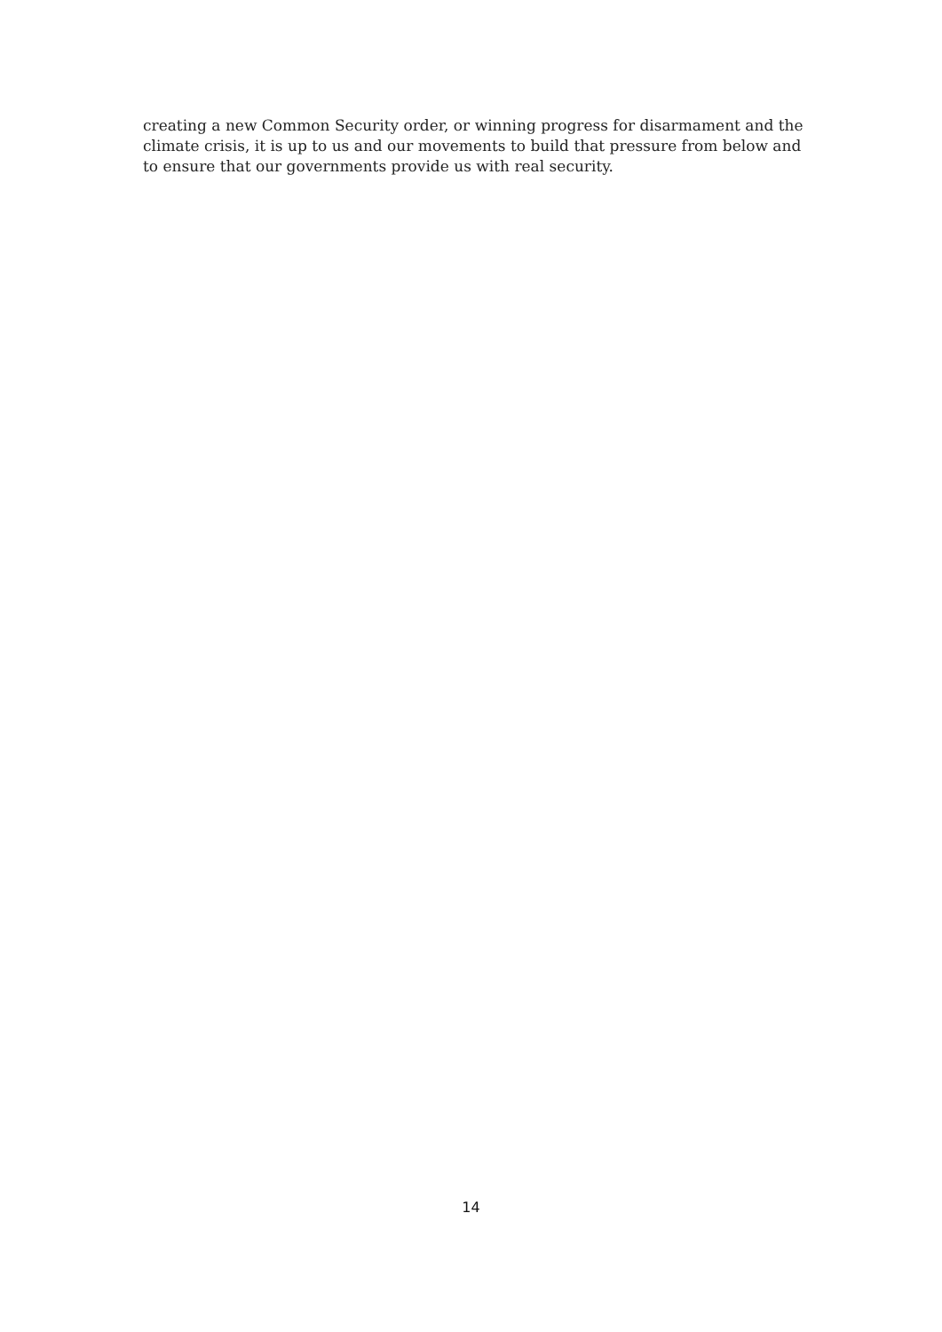creating a new Common Security order, or winning progress for disarmament and the climate crisis, it is up to us and our movements to build that pressure from below and to ensure that our governments provide us with real security.
14